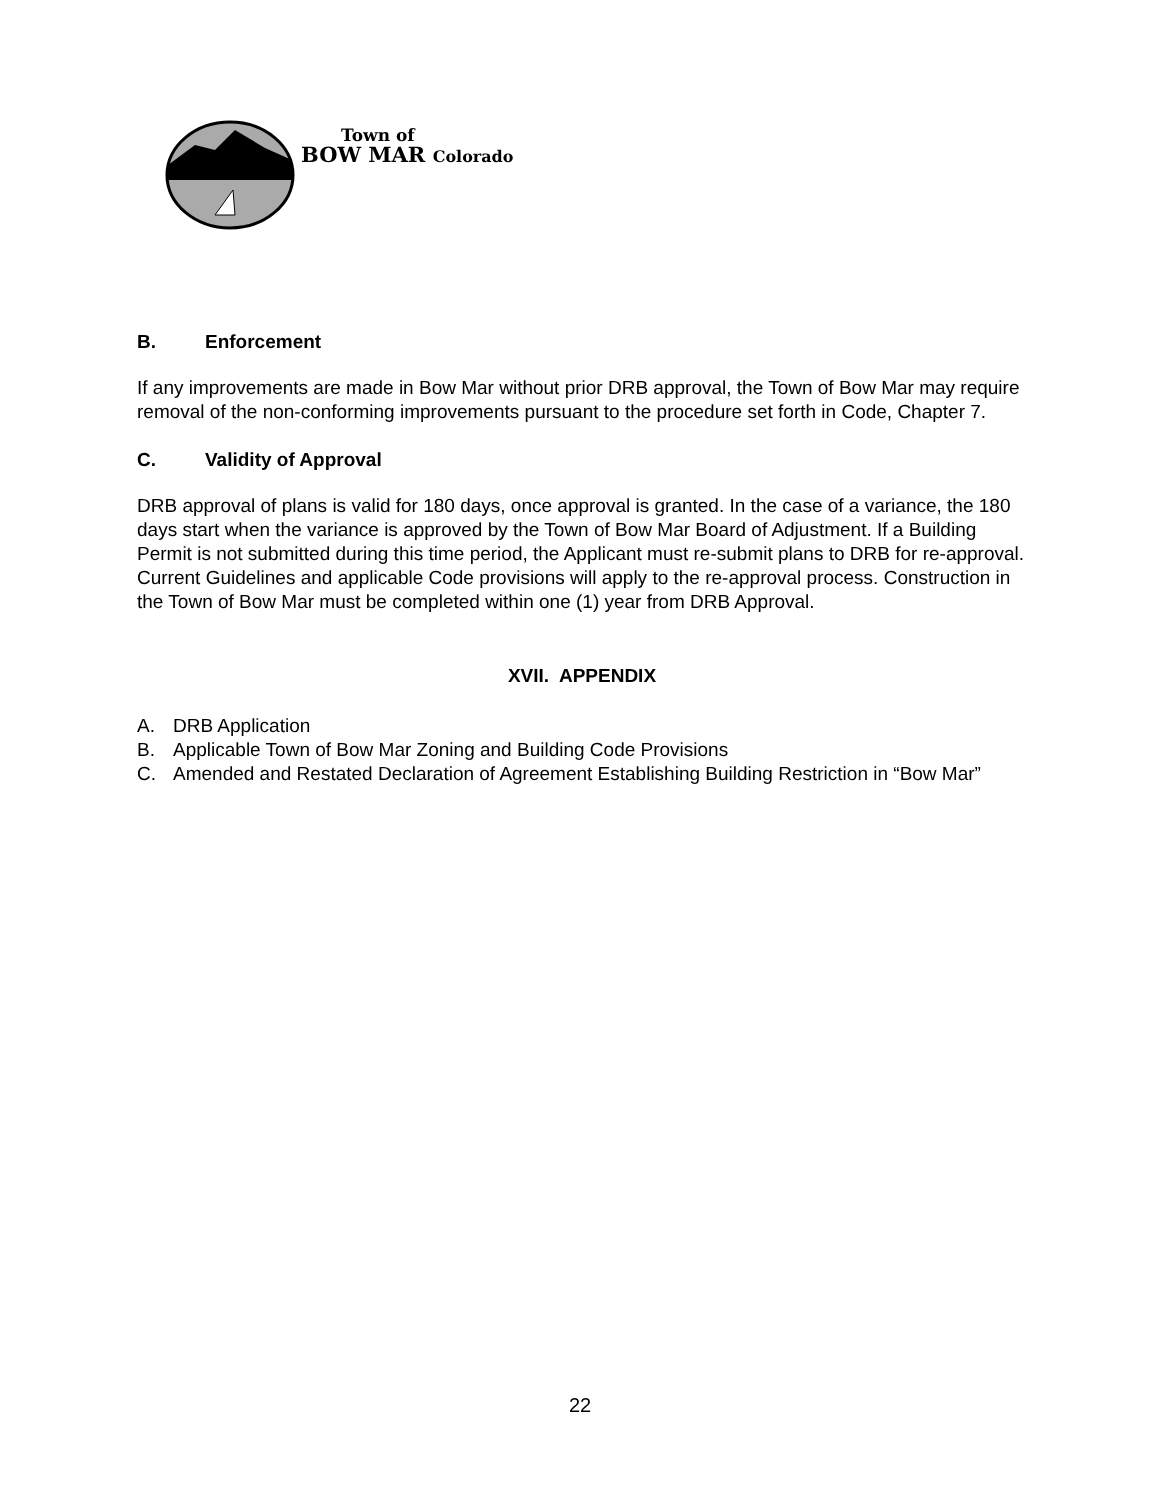Town of
BOW MAR Colorado
B. Enforcement
If any improvements are made in Bow Mar without prior DRB approval, the Town of Bow Mar may require removal of the non-conforming improvements pursuant to the procedure set forth in Code, Chapter 7.
C. Validity of Approval
DRB approval of plans is valid for 180 days, once approval is granted. In the case of a variance, the 180 days start when the variance is approved by the Town of Bow Mar Board of Adjustment. If a Building Permit is not submitted during this time period, the Applicant must re-submit plans to DRB for re-approval. Current Guidelines and applicable Code provisions will apply to the re-approval process. Construction in the Town of Bow Mar must be completed within one (1) year from DRB Approval.
XVII. APPENDIX
A. DRB Application
B. Applicable Town of Bow Mar Zoning and Building Code Provisions
C. Amended and Restated Declaration of Agreement Establishing Building Restriction in “Bow Mar”
22